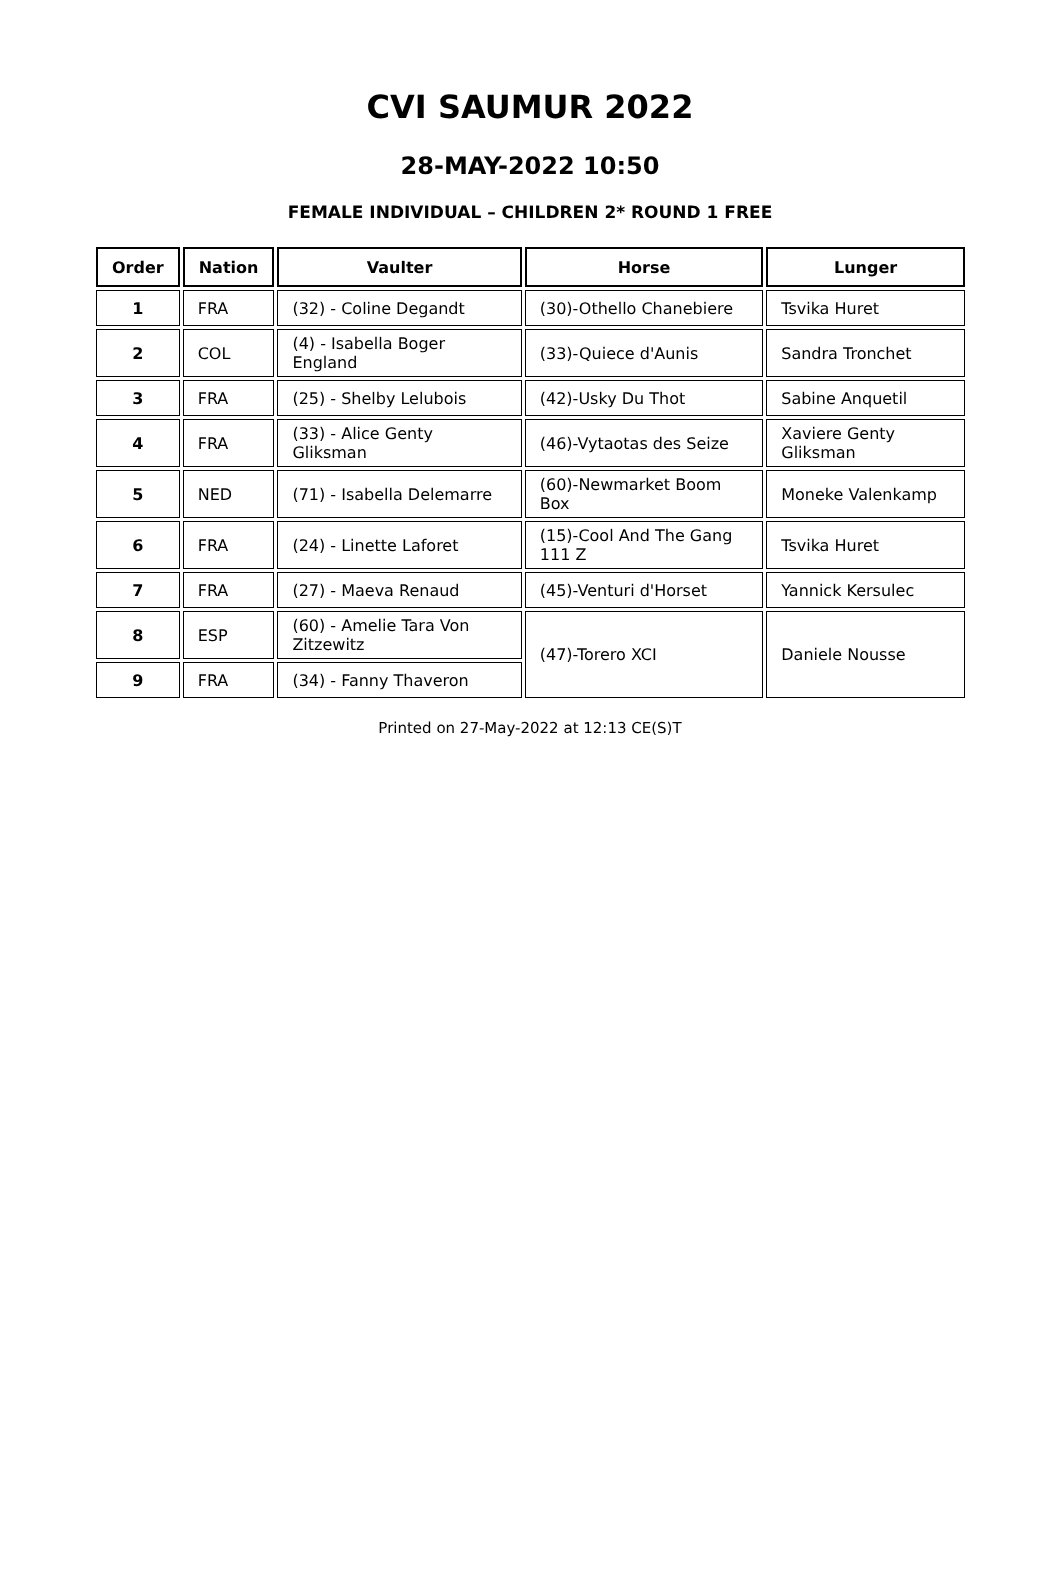CVI SAUMUR 2022
28-MAY-2022 10:50
FEMALE INDIVIDUAL – CHILDREN 2* ROUND 1 FREE
| Order | Nation | Vaulter | Horse | Lunger |
| --- | --- | --- | --- | --- |
| 1 | FRA | (32) - Coline Degandt | (30)-Othello Chanebiere | Tsvika Huret |
| 2 | COL | (4) - Isabella Boger England | (33)-Quiece d'Aunis | Sandra Tronchet |
| 3 | FRA | (25) - Shelby Lelubois | (42)-Usky Du Thot | Sabine Anquetil |
| 4 | FRA | (33) - Alice Genty Gliksman | (46)-Vytaotas des Seize | Xaviere Genty Gliksman |
| 5 | NED | (71) - Isabella Delemarre | (60)-Newmarket Boom Box | Moneke Valenkamp |
| 6 | FRA | (24) - Linette Laforet | (15)-Cool And The Gang 111 Z | Tsvika Huret |
| 7 | FRA | (27) - Maeva Renaud | (45)-Venturi d'Horset | Yannick Kersulec |
| 8 | ESP | (60) - Amelie Tara Von Zitzewitz | (47)-Torero XCI | Daniele Nousse |
| 9 | FRA | (34) - Fanny Thaveron | | |
Printed on 27-May-2022 at 12:13 CE(S)T